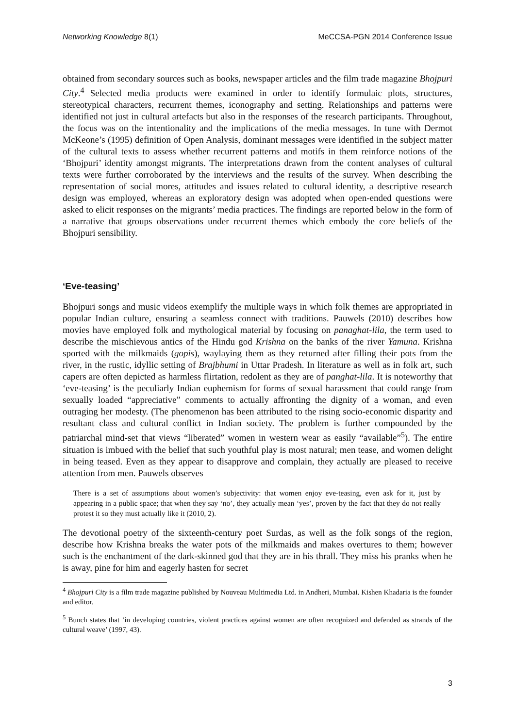Networking Knowledge 8(1) MeCCSA-PGN 2014 Conference Issue
obtained from secondary sources such as books, newspaper articles and the film trade magazine Bhojpuri City.<sup>4</sup> Selected media products were examined in order to identify formulaic plots, structures, stereotypical characters, recurrent themes, iconography and setting. Relationships and patterns were identified not just in cultural artefacts but also in the responses of the research participants. Throughout, the focus was on the intentionality and the implications of the media messages. In tune with Dermot McKeone’s (1995) definition of Open Analysis, dominant messages were identified in the subject matter of the cultural texts to assess whether recurrent patterns and motifs in them reinforce notions of the ‘Bhojpuri’ identity amongst migrants. The interpretations drawn from the content analyses of cultural texts were further corroborated by the interviews and the results of the survey. When describing the representation of social mores, attitudes and issues related to cultural identity, a descriptive research design was employed, whereas an exploratory design was adopted when open-ended questions were asked to elicit responses on the migrants’ media practices. The findings are reported below in the form of a narrative that groups observations under recurrent themes which embody the core beliefs of the Bhojpuri sensibility.
‘Eve-teasing’
Bhojpuri songs and music videos exemplify the multiple ways in which folk themes are appropriated in popular Indian culture, ensuring a seamless connect with traditions. Pauwels (2010) describes how movies have employed folk and mythological material by focusing on panaghat-lila, the term used to describe the mischievous antics of the Hindu god Krishna on the banks of the river Yamuna. Krishna sported with the milkmaids (gopis), waylaying them as they returned after filling their pots from the river, in the rustic, idyllic setting of Brajbhumi in Uttar Pradesh. In literature as well as in folk art, such capers are often depicted as harmless flirtation, redolent as they are of panghat-lila. It is noteworthy that ‘eve-teasing’ is the peculiarly Indian euphemism for forms of sexual harassment that could range from sexually loaded “appreciative” comments to actually affronting the dignity of a woman, and even outraging her modesty. (The phenomenon has been attributed to the rising socio-economic disparity and resultant class and cultural conflict in Indian society. The problem is further compounded by the patriarchal mind-set that views “liberated” women in western wear as easily “available”<sup>5</sup>). The entire situation is imbued with the belief that such youthful play is most natural; men tease, and women delight in being teased. Even as they appear to disapprove and complain, they actually are pleased to receive attention from men. Pauwels observes
There is a set of assumptions about women’s subjectivity: that women enjoy eve-teasing, even ask for it, just by appearing in a public space; that when they say ‘no’, they actually mean ‘yes’, proven by the fact that they do not really protest it so they must actually like it (2010, 2).
The devotional poetry of the sixteenth-century poet Surdas, as well as the folk songs of the region, describe how Krishna breaks the water pots of the milkmaids and makes overtures to them; however such is the enchantment of the dark-skinned god that they are in his thrall. They miss his pranks when he is away, pine for him and eagerly hasten for secret
<sup>4</sup> Bhojpuri City is a film trade magazine published by Nouveau Multimedia Ltd. in Andheri, Mumbai. Kishen Khadaria is the founder and editor.
<sup>5</sup> Bunch states that ‘in developing countries, violent practices against women are often recognized and defended as strands of the cultural weave’ (1997, 43).
3